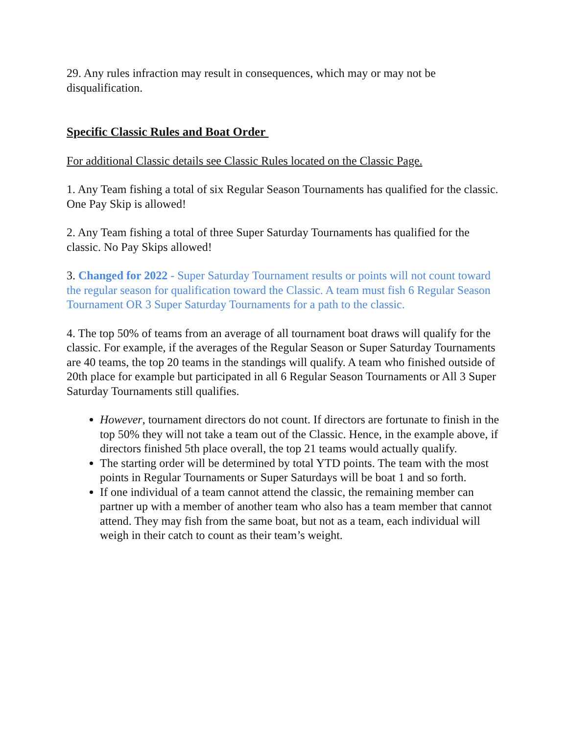29. Any rules infraction may result in consequences, which may or may not be disqualification.
Specific Classic Rules and Boat Order
For additional Classic details see Classic Rules located on the Classic Page.
1. Any Team fishing a total of six Regular Season Tournaments has qualified for the classic. One Pay Skip is allowed!
2. Any Team fishing a total of three Super Saturday Tournaments has qualified for the classic. No Pay Skips allowed!
3. Changed for 2022 - Super Saturday Tournament results or points will not count toward the regular season for qualification toward the Classic. A team must fish 6 Regular Season Tournament OR 3 Super Saturday Tournaments for a path to the classic.
4. The top 50% of teams from an average of all tournament boat draws will qualify for the classic. For example, if the averages of the Regular Season or Super Saturday Tournaments are 40 teams, the top 20 teams in the standings will qualify. A team who finished outside of 20th place for example but participated in all 6 Regular Season Tournaments or All 3 Super Saturday Tournaments still qualifies.
However, tournament directors do not count. If directors are fortunate to finish in the top 50% they will not take a team out of the Classic. Hence, in the example above, if directors finished 5th place overall, the top 21 teams would actually qualify.
The starting order will be determined by total YTD points. The team with the most points in Regular Tournaments or Super Saturdays will be boat 1 and so forth.
If one individual of a team cannot attend the classic, the remaining member can partner up with a member of another team who also has a team member that cannot attend. They may fish from the same boat, but not as a team, each individual will weigh in their catch to count as their team’s weight.